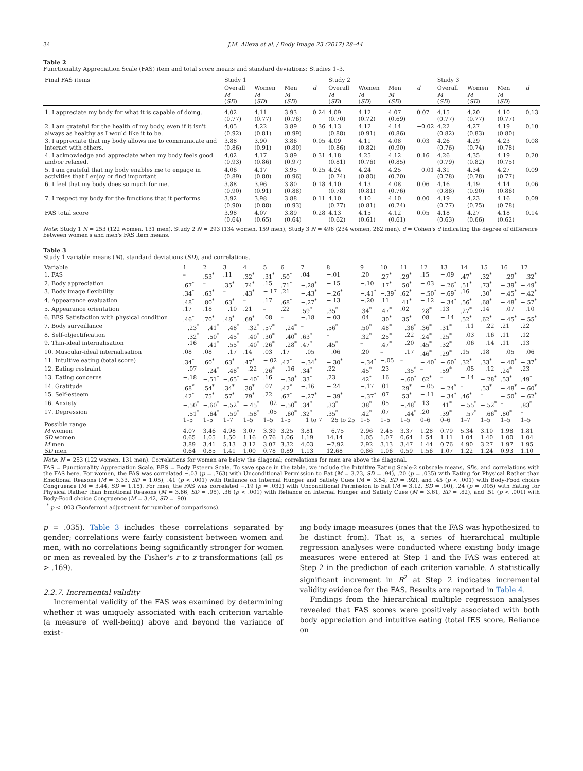34 J.M. Alleva et al. / Body Image 23 (2017) 28–44
Table 2
Functionality Appreciation Scale (FAS) item and total score means and standard deviations: Studies 1–3.
| Final FAS items | Study 1 | | | | Study 2 | | | | Study 3 | | | |
| --- | --- | --- | --- | --- | --- | --- | --- | --- | --- | --- | --- | --- |
| | Overall M ( SD ) | Women M ( SD ) | Men M ( SD ) | d | Overall M ( SD ) | Women M ( SD ) | Men M ( SD ) | d | Overall M ( SD ) | Women M ( SD ) | Men M ( SD ) | d |
| 1. I appreciate my body for what it is capable of doing. | 4.02 (0.77) | 4.11 (0.77) | 3.93 (0.76) | 0.24 | 4.09 (0.70) | 4.12 (0.72) | 4.07 (0.69) | 0.07 | 4.15 (0.77) | 4.20 (0.77) | 4.10 (0.77) | 0.13 |
| 2. I am grateful for the health of my body, even if it isn't always as healthy as I would like it to be. | 4.05 (0.92) | 4.22 (0.81) | 3.89 (0.99) | 0.36 | 4.13 (0.88) | 4.12 (0.91) | 4.14 (0.86) | −0.02 | 4.22 (0.82) | 4.27 (0.83) | 4.19 (0.80) | 0.10 |
| 3. I appreciate that my body allows me to communicate and interact with others. | 3.88 (0.86) | 3.90 (0.91) | 3.86 (0.80) | 0.05 | 4.09 (0.86) | 4.11 (0.82) | 4.08 (0.90) | 0.03 | 4.26 (0.76) | 4.29 (0.74) | 4.23 (0.78) | 0.08 |
| 4. I acknowledge and appreciate when my body feels good and/or relaxed. | 4.02 (0.93) | 4.17 (0.86) | 3.89 (0.97) | 0.31 | 4.18 (0.81) | 4.25 (0.76) | 4.12 (0.85) | 0.16 | 4.26 (0.79) | 4.35 (0.82) | 4.19 (0.75) | 0.20 |
| 5. I am grateful that my body enables me to engage in activities that I enjoy or find important. | 4.06 (0.89) | 4.17 (0.80) | 3.95 (0.96) | 0.25 | 4.24 (0.74) | 4.24 (0.80) | 4.25 (0.70) | −0.01 | 4.31 (0.78) | 4.34 (0.78) | 4.27 (0.77) | 0.09 |
| 6. I feel that my body does so much for me. | 3.88 (0.90) | 3.96 (0.91) | 3.80 (0.88) | 0.18 | 4.10 (0.78) | 4.13 (0.81) | 4.08 (0.76) | 0.06 | 4.16 (0.88) | 4.19 (0.90) | 4.14 (0.86) | 0.06 |
| 7. I respect my body for the functions that it performs. | 3.92 (0.90) | 3.98 (0.88) | 3.88 (0.93) | 0.11 | 4.10 (0.77) | 4.10 (0.81) | 4.10 (0.74) | 0.00 | 4.19 (0.77) | 4.23 (0.75) | 4.16 (0.78) | 0.09 |
| FAS total score | 3.98 (0.64) | 4.07 (0.65) | 3.89 (0.64) | 0.28 | 4.13 (0.62) | 4.15 (0.61) | 4.12 (0.61) | 0.05 | 4.18 (0.63) | 4.27 (0.66) | 4.18 (0.62) | 0.14 |
Note: Study 1 N = 253 (122 women, 131 men), Study 2 N = 293 (134 women, 159 men), Study 3 N = 496 (234 women, 262 men). d = Cohen's d indicating the degree of difference between women's and men's FAS item means.
Table 3
Study 1 variable means (M), standard deviations (SD), and correlations.
| Variable | 1 | 2 | 3 | 4 | 5 | 6 | 7 | 8 | 9 | 10 | 11 | 12 | 13 | 14 | 15 | 16 | 17 |
| 1. FAS | – | .53<sup>*</sup> | .11 | .32<sup>*</sup> | .31<sup>*</sup> | .50<sup>*</sup> | .04 | −.01 | .20 | .27<sup>*</sup> | .29<sup>*</sup> | .15 | −.09 | .47<sup>*</sup> | .32<sup>*</sup> | −.29<sup>*</sup> | −.32<sup>*</sup> |
| 2. Body appreciation | .67<sup>*</sup> | – | .35<sup>*</sup> | .74<sup>*</sup> | .15 | .71<sup>*</sup> | −.28<sup>*</sup> | −.15 | −.10 | .17<sup>*</sup> | .50<sup>*</sup> | −.03 | −.26<sup>*</sup> | .51<sup>*</sup> | .73<sup>*</sup> | −.39<sup>*</sup> | −.49<sup>*</sup> |
| 3. Body image flexibility | .34<sup>*</sup> | .63<sup>*</sup> | – | .43<sup>*</sup> | −.17 | .21 | −.43<sup>*</sup> | −.26<sup>*</sup> | −.41<sup>*</sup> | −.39<sup>*</sup> | .62<sup>*</sup> | −.50<sup>*</sup> | −.69<sup>*</sup> | .16 | .30<sup>*</sup> | −.45<sup>*</sup> | −.42<sup>*</sup> |
| 4. Appearance evaluation | .48<sup>*</sup> | .80<sup>*</sup> | .63<sup>*</sup> | – | .17 | .68<sup>*</sup> | −.27<sup>*</sup> | −.13 | −.20 | .11 | .41<sup>*</sup> | −.12 | −.34<sup>*</sup> | .56<sup>*</sup> | .68<sup>*</sup> | −.48<sup>*</sup> | −.57<sup>*</sup> |
| 5. Appearance orientation | .17 | .18 | −.10 | .21 | – | .22 | .59<sup>*</sup> | .35<sup>*</sup> | .34<sup>*</sup> | .47<sup>*</sup> | .02 | .28<sup>*</sup> | .13 | .27<sup>*</sup> | .14 | −.07 | −.10 |
| 6. BES Satisfaction with physical condition | .46<sup>*</sup> | .70<sup>*</sup> | .48<sup>*</sup> | .69<sup>*</sup> | .08 | – | −.18 | −.03 | .04 | .30<sup>*</sup> | .35<sup>*</sup> | .08 | −.14 | .52<sup>*</sup> | .62<sup>*</sup> | −.45<sup>*</sup> | −.55<sup>*</sup> |
| 7. Body surveillance | −.23<sup>*</sup> | −.41<sup>*</sup> | −.48<sup>*</sup> | −.32<sup>*</sup> | .57<sup>*</sup> | −.24<sup>*</sup> | – | .56<sup>*</sup> | .50<sup>*</sup> | .48<sup>*</sup> | −.36<sup>*</sup> | .36<sup>*</sup> | .31<sup>*</sup> | −.11 | −.22 | .21 | .22 |
| 8. Self-objectification | −.32<sup>*</sup> | −.50<sup>*</sup> | −.45<sup>*</sup> | −.40<sup>*</sup> | .30<sup>*</sup> | −.40<sup>*</sup> | .63<sup>*</sup> | – | .32<sup>*</sup> | .25<sup>*</sup> | −.22 | .24<sup>*</sup> | .25<sup>*</sup> | −.03 | −.16 | .11 | .12 |
| 9. Thin-ideal internalisation | −.16 | −.41<sup>*</sup> | −.55<sup>*</sup> | −.40<sup>*</sup> | .26<sup>*</sup> | −.28<sup>*</sup> | .47<sup>*</sup> | .45<sup>*</sup> | – | .47<sup>*</sup> | −.20 | .45<sup>*</sup> | .32<sup>*</sup> | −.06 | −.14 | .11 | .13 |
| 10. Muscular-ideal internalisation | .08 | .08 | −.17 | .14 | .03 | .17 | −.05 | −.06 | .20 | – | −.17 | .46<sup>*</sup> | .29<sup>*</sup> | .15 | .18 | −.05 | −.06 |
| 11. Intuitive eating (total score) | .34<sup>*</sup> | .60<sup>*</sup> | .63<sup>*</sup> | .47<sup>*</sup> | −.02 | .42<sup>*</sup> | −.34<sup>*</sup> | −.30<sup>*</sup> | −.34<sup>*</sup> | −.05 | – | −.40<sup>*</sup> | −.60<sup>*</sup> | .32<sup>*</sup> | .33<sup>*</sup> | −.40<sup>*</sup> | −.37<sup>*</sup> |
| 12. Eating restraint | −.07 | −.24<sup>*</sup> | −.48<sup>*</sup> | −.22 | .26<sup>*</sup> | −.16 | .34<sup>*</sup> | .22 | .45<sup>*</sup> | .23 | −.35<sup>*</sup> | – | .59<sup>*</sup> | −.05 | −.12 | .24<sup>*</sup> | .23 |
| 13. Eating concerns | −.18 | −.51<sup>*</sup> | −.65<sup>*</sup> | −.40<sup>*</sup> | .16 | −.38<sup>*</sup> | .33<sup>*</sup> | .23 | .42<sup>*</sup> | .16 | −.60<sup>*</sup> | .62<sup>*</sup> | – | −.14 | −.28<sup>*</sup> | .53<sup>*</sup> | .49<sup>*</sup> |
| 14. Gratitude | .68<sup>*</sup> | .54<sup>*</sup> | .34<sup>*</sup> | .38<sup>*</sup> | .07 | .42<sup>*</sup> | −.16 | −.24 | −.17 | .01 | .29<sup>*</sup> | −.05 | −.24<sup>*</sup> | – | .53<sup>*</sup> | −.48<sup>*</sup> | −.60<sup>*</sup> |
| 15. Self-esteem | .42<sup>*</sup> | .75<sup>*</sup> | .57<sup>*</sup> | .79<sup>*</sup> | .22 | .67<sup>*</sup> | −.27<sup>*</sup> | −.39<sup>*</sup> | −.37<sup>*</sup> | .07 | .53<sup>*</sup> | −.11 | −.34<sup>*</sup> | .46<sup>*</sup> | – | −.50<sup>*</sup> | −.62<sup>*</sup> |
| 16. Anxiety | −.50<sup>*</sup> | −.60<sup>*</sup> | −.52<sup>*</sup> | −.45<sup>*</sup> | −.02 | −.50<sup>*</sup> | .34<sup>*</sup> | .33<sup>*</sup> | .38<sup>*</sup> | .05 | −.48<sup>*</sup> | .13 | .41<sup>*</sup> | −.55<sup>*</sup> | −.52<sup>*</sup> | – | .83<sup>*</sup> |
| 17. Depression | −.51<sup>*</sup> | −.64<sup>*</sup> | −.59<sup>*</sup> | −.58<sup>*</sup> | −.05 | −.60<sup>*</sup> | .32<sup>*</sup> | .35<sup>*</sup> | .42<sup>*</sup> | .07 | −.44<sup>*</sup> | .20 | .39<sup>*</sup> | −.57<sup>*</sup> | −.66<sup>*</sup> | .80<sup>*</sup> | – |
| Possible range | 1–5 | 1–5 | 1–7 | 1–5 | 1–5 | 1–5 | −1 to 7 | −25 to 25 | 1–5 | 1–5 | 1–5 | 0–6 | 0–6 | 1–7 | 1–5 | 1–5 | 1–5 |
| M women | 4.07 | 3.46 | 4.98 | 3.07 | 3.39 | 3.25 | 3.81 | −6.75 | 2.96 | 2.45 | 3.37 | 1.28 | 0.79 | 5.34 | 3.10 | 1.98 | 1.81 |
| SD women | 0.65 | 1.05 | 1.50 | 1.16 | 0.76 | 1.06 | 1.19 | 14.14 | 1.05 | 1.07 | 0.64 | 1.54 | 1.11 | 1.04 | 1.40 | 1.00 | 1.04 |
| M men | 3.89 | 3.41 | 5.13 | 3.12 | 3.07 | 3.32 | 4.03 | −7.92 | 2.92 | 3.13 | 3.47 | 1.44 | 0.76 | 4.90 | 3.27 | 1.97 | 1.95 |
| SD men | 0.64 | 0.85 | 1.41 | 1.00 | 0.78 | 0.89 | 1.13 | 12.68 | 0.86 | 1.06 | 0.59 | 1.56 | 1.07 | 1.22 | 1.24 | 0.93 | 1.10 |
Note: N = 253 (122 women, 131 men). Correlations for women are below the diagonal; correlations for men are above the diagonal.
FAS = Functionality Appreciation Scale. BES = Body Esteem Scale. To save space in the table, we include the Intuitive Eating Scale-2 subscale means, SDs, and correlations with the FAS here. For women, the FAS was correlated −.03 (p = .763) with Unconditional Permission to Eat (M = 3.23, SD = .94), .20 (p = .035) with Eating for Physical Rather than Emotional Reasons (M = 3.33, SD = 1.05), .41 (p < .001) with Reliance on Internal Hunger and Satiety Cues (M = 3.54, SD = .92), and .45 (p < .001) with Body-Food choice Congruence (M = 3.44, SD = 1.15). For men, the FAS was correlated −.19 (p = .032) with Unconditional Permission to Eat (M = 3.12, SD = .90), .24 (p = .005) with Eating for Physical Rather than Emotional Reasons (M = 3.66, SD = .95), .36 (p < .001) with Reliance on Internal Hunger and Satiety Cues (M = 3.61, SD = .82), and .51 (p < .001) with Body-Food choice Congruence (M = 3.42, SD = .90).
<sup>*</sup> p < .003 (Bonferroni adjustment for number of comparisons).
p = .035). Table 3 includes these correlations separated by gender; correlations were fairly consistent between women and men, with no correlations being significantly stronger for women or men as revealed by the Fisher's r to z transformations (all ps > .169).
2.2.7. Incremental validity
Incremental validity of the FAS was examined by determining whether it was uniquely associated with each criterion variable (a measure of well-being) above and beyond the variance of exist-
ing body image measures (ones that the FAS was hypothesized to be distinct from). That is, a series of hierarchical multiple regression analyses were conducted where existing body image measures were entered at Step 1 and the FAS was entered at Step 2 in the prediction of each criterion variable. A statistically significant increment in R<sup>2</sup> at Step 2 indicates incremental validity evidence for the FAS. Results are reported in Table 4.
Findings from the hierarchical multiple regression analyses revealed that FAS scores were positively associated with both body appreciation and intuitive eating (total IES score, Reliance on